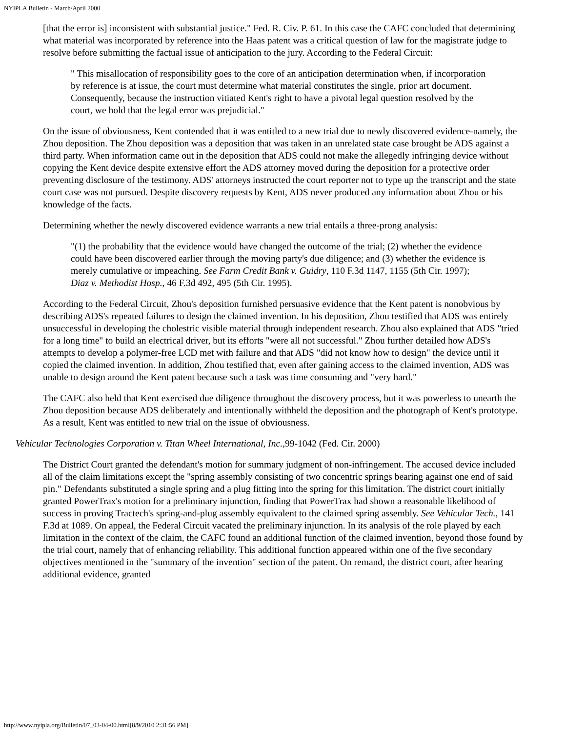NYIPLA Bulletin - March/April 2000
[that the error is] inconsistent with substantial justice." Fed. R. Civ. P. 61. In this case the CAFC concluded that determining what material was incorporated by reference into the Haas patent was a critical question of law for the magistrate judge to resolve before submitting the factual issue of anticipation to the jury. According to the Federal Circuit:
" This misallocation of responsibility goes to the core of an anticipation determination when, if incorporation by reference is at issue, the court must determine what material constitutes the single, prior art document. Consequently, because the instruction vitiated Kent's right to have a pivotal legal question resolved by the court, we hold that the legal error was prejudicial."
On the issue of obviousness, Kent contended that it was entitled to a new trial due to newly discovered evidence-namely, the Zhou deposition. The Zhou deposition was a deposition that was taken in an unrelated state case brought be ADS against a third party. When information came out in the deposition that ADS could not make the allegedly infringing device without copying the Kent device despite extensive effort the ADS attorney moved during the deposition for a protective order preventing disclosure of the testimony. ADS' attorneys instructed the court reporter not to type up the transcript and the state court case was not pursued. Despite discovery requests by Kent, ADS never produced any information about Zhou or his knowledge of the facts.
Determining whether the newly discovered evidence warrants a new trial entails a three-prong analysis:
"(1) the probability that the evidence would have changed the outcome of the trial; (2) whether the evidence could have been discovered earlier through the moving party's due diligence; and (3) whether the evidence is merely cumulative or impeaching. See Farm Credit Bank v. Guidry, 110 F.3d 1147, 1155 (5th Cir. 1997); Diaz v. Methodist Hosp., 46 F.3d 492, 495 (5th Cir. 1995).
According to the Federal Circuit, Zhou's deposition furnished persuasive evidence that the Kent patent is nonobvious by describing ADS's repeated failures to design the claimed invention. In his deposition, Zhou testified that ADS was entirely unsuccessful in developing the cholestric visible material through independent research. Zhou also explained that ADS "tried for a long time" to build an electrical driver, but its efforts "were all not successful." Zhou further detailed how ADS's attempts to develop a polymer-free LCD met with failure and that ADS "did not know how to design" the device until it copied the claimed invention. In addition, Zhou testified that, even after gaining access to the claimed invention, ADS was unable to design around the Kent patent because such a task was time consuming and "very hard."
The CAFC also held that Kent exercised due diligence throughout the discovery process, but it was powerless to unearth the Zhou deposition because ADS deliberately and intentionally withheld the deposition and the photograph of Kent's prototype. As a result, Kent was entitled to new trial on the issue of obviousness.
Vehicular Technologies Corporation v. Titan Wheel International, Inc.,99-1042 (Fed. Cir. 2000)
The District Court granted the defendant's motion for summary judgment of non-infringement. The accused device included all of the claim limitations except the "spring assembly consisting of two concentric springs bearing against one end of said pin." Defendants substituted a single spring and a plug fitting into the spring for this limitation. The district court initially granted PowerTrax's motion for a preliminary injunction, finding that PowerTrax had shown a reasonable likelihood of success in proving Tractech's spring-and-plug assembly equivalent to the claimed spring assembly. See Vehicular Tech., 141 F.3d at 1089. On appeal, the Federal Circuit vacated the preliminary injunction. In its analysis of the role played by each limitation in the context of the claim, the CAFC found an additional function of the claimed invention, beyond those found by the trial court, namely that of enhancing reliability. This additional function appeared within one of the five secondary objectives mentioned in the "summary of the invention" section of the patent. On remand, the district court, after hearing additional evidence, granted
http://www.nyipla.org/Bulletin/07_03-04-00.html[8/9/2010 2:31:56 PM]